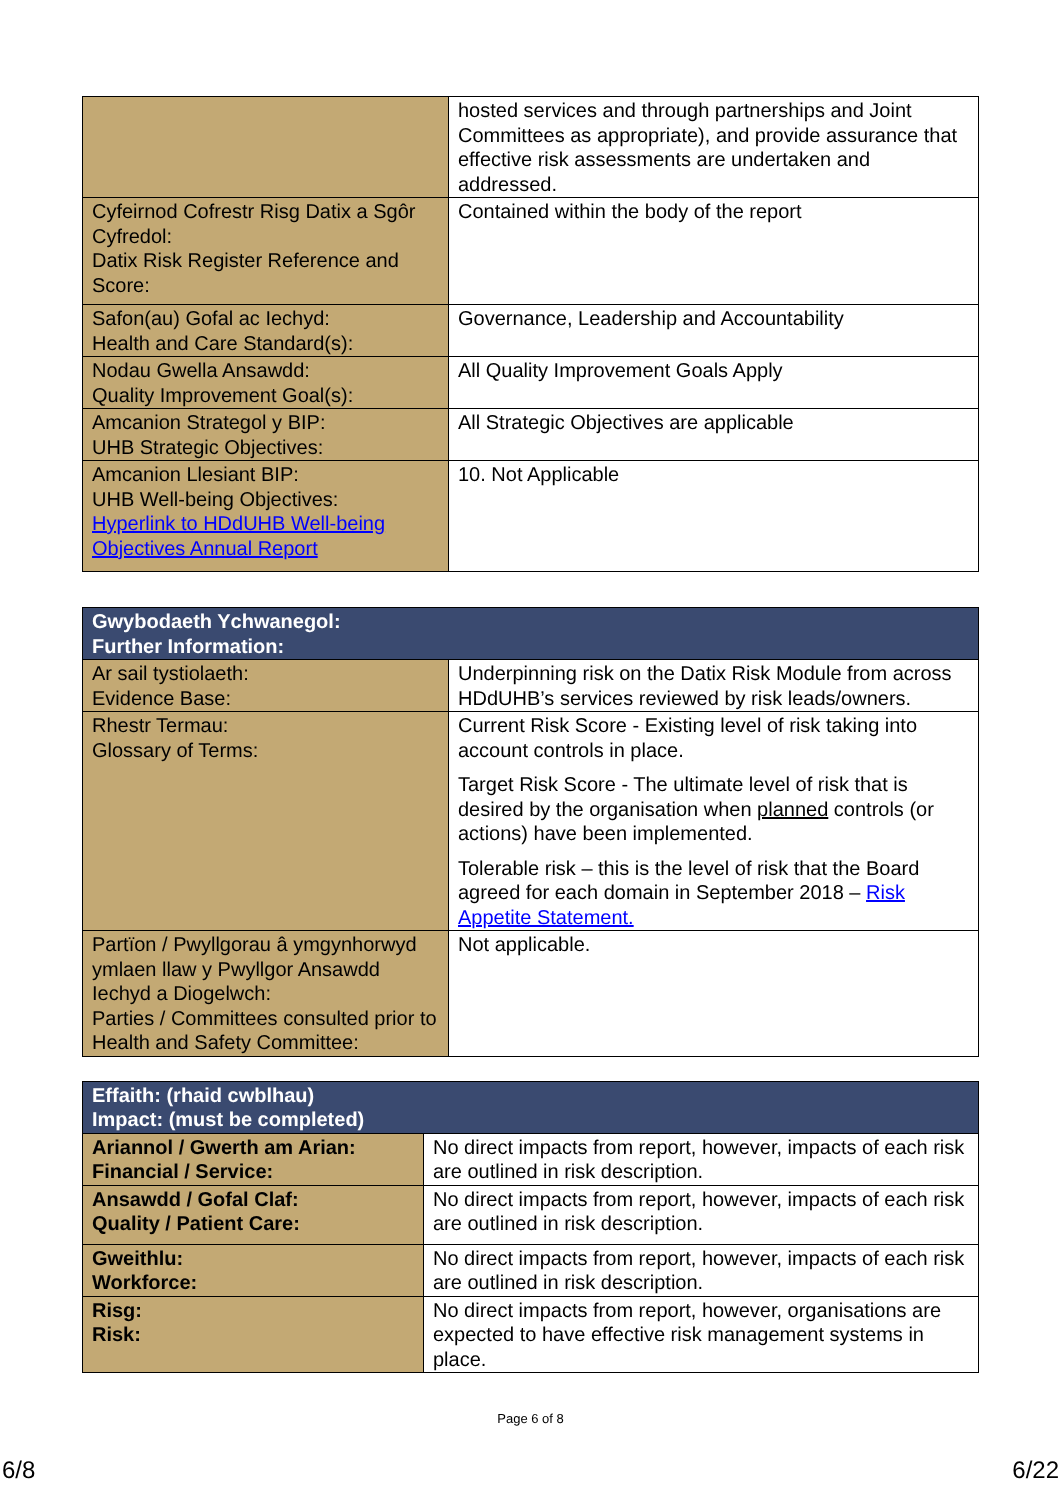| | hosted services and through partnerships and Joint Committees as appropriate), and provide assurance that effective risk assessments are undertaken and addressed. |
| Cyfeirnod Cofrestr Risg Datix a Sgôr Cyfredol: Datix Risk Register Reference and Score: | Contained within the body of the report |
| Safon(au) Gofal ac Iechyd: Health and Care Standard(s): | Governance, Leadership and Accountability |
| Nodau Gwella Ansawdd: Quality Improvement Goal(s): | All Quality Improvement Goals Apply |
| Amcanion Strategol y BIP: UHB Strategic Objectives: | All Strategic Objectives are applicable |
| Amcanion Llesiant BIP: UHB Well-being Objectives: Hyperlink to HDdUHB Well-being Objectives Annual Report | 10. Not Applicable |
| Gwybodaeth Ychwanegol: Further Information: | |
| --- | --- |
| Ar sail tystiolaeth: Evidence Base: | Underpinning risk on the Datix Risk Module from across HDdUHB’s services reviewed by risk leads/owners. |
| Rhestr Termau: Glossary of Terms: | Current Risk Score - Existing level of risk taking into account controls in place. Target Risk Score - The ultimate level of risk that is desired by the organisation when planned controls (or actions) have been implemented. Tolerable risk – this is the level of risk that the Board agreed for each domain in September 2018 – Risk Appetite Statement. |
| Partïon / Pwyllgorau â ymgynhorwyd ymlaen llaw y Pwyllgor Ansawdd Iechyd a Diogelwch: Parties / Committees consulted prior to Health and Safety Committee: | Not applicable. |
| Effaith: (rhaid cwblhau) Impact: (must be completed) | |
| --- | --- |
| Ariannol / Gwerth am Arian: Financial / Service: | No direct impacts from report, however, impacts of each risk are outlined in risk description. |
| Ansawdd / Gofal Claf: Quality / Patient Care: | No direct impacts from report, however, impacts of each risk are outlined in risk description. |
| Gweithlu: Workforce: | No direct impacts from report, however, impacts of each risk are outlined in risk description. |
| Risg: Risk: | No direct impacts from report, however, organisations are expected to have effective risk management systems in place. |
Page 6 of 8
6/8 6/22